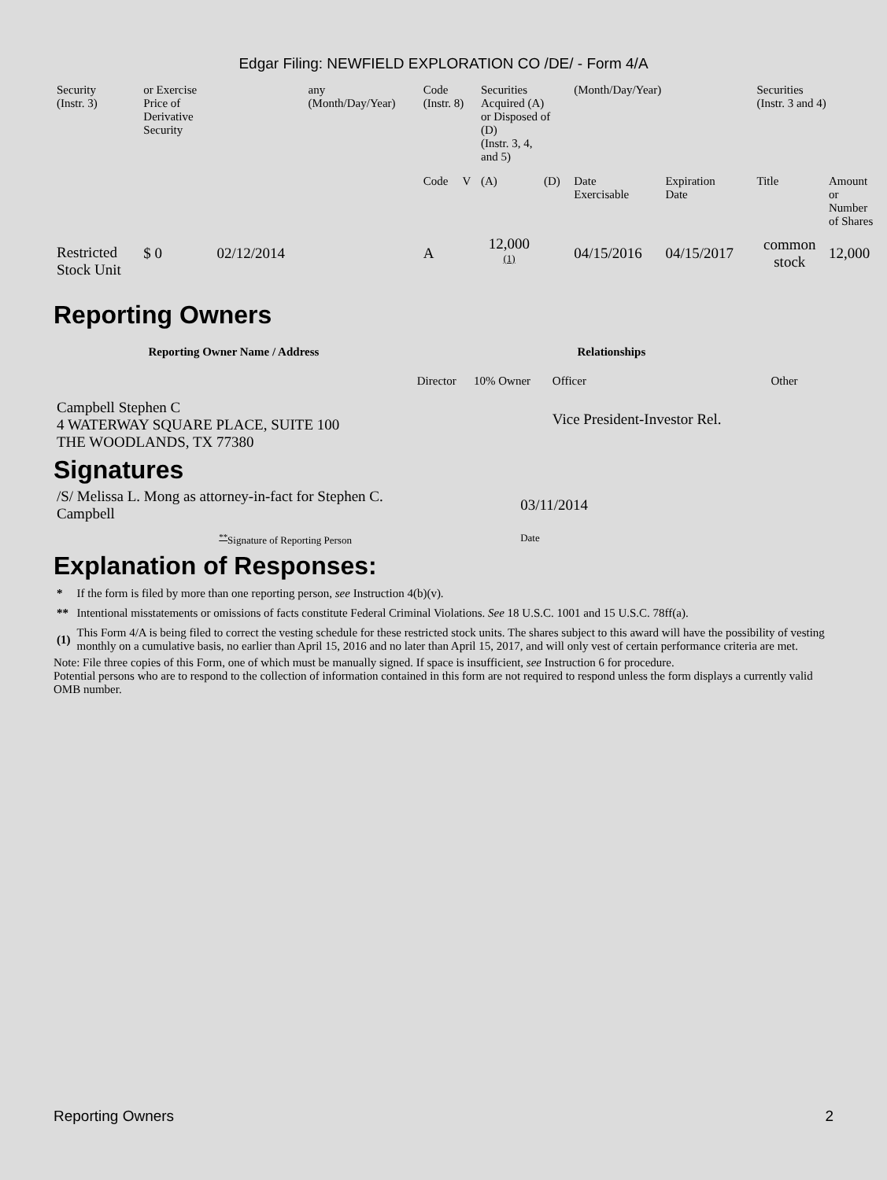Edgar Filing: NEWFIELD EXPLORATION CO /DE/ - Form 4/A
| Security (Instr. 3) | or Exercise Price of Derivative Security | | any (Month/Day/Year) | Code (Instr. 8) | | Securities Acquired (A) or Disposed of (D) (Instr. 3, 4, and 5) | | (Month/Day/Year) | | Securities (Instr. 3 and 4) | |
| | | | | Code | V | (A) | (D) | Date Exercisable | Expiration Date | Title | Amount or Number of Shares |
| Restricted Stock Unit | $ 0 | 02/12/2014 | | A | | 12,000 <sup>(1)</sup> | | 04/15/2016 | 04/15/2017 | common stock | 12,000 |
Reporting Owners
| Reporting Owner Name / Address | Relationships | | | |
| --- | --- | --- | --- | --- |
| | Director | 10% Owner | Officer | Other |
| Campbell Stephen C 4 WATERWAY SQUARE PLACE, SUITE 100 THE WOODLANDS, TX 77380 | | | Vice President-Investor Rel. | |
Signatures
| /S/ Melissa L. Mong as attorney-in-fact for Stephen C. Campbell | 03/11/2014 |
| <sup>**</sup> Signature of Reporting Person | Date |
Explanation of Responses:
| * | If the form is filed by more than one reporting person, see Instruction 4(b)(v). |
| ** | Intentional misstatements or omissions of facts constitute Federal Criminal Violations. See 18 U.S.C. 1001 and 15 U.S.C. 78ff(a). |
| (1) | This Form 4/A is being filed to correct the vesting schedule for these restricted stock units. The shares subject to this award will have the possibility of vesting monthly on a cumulative basis, no earlier than April 15, 2016 and no later than April 15, 2017, and will only vest of certain performance criteria are met. |
Note: File three copies of this Form, one of which must be manually signed. If space is insufficient, see Instruction 6 for procedure.
Potential persons who are to respond to the collection of information contained in this form are not required to respond unless the form displays a currently valid OMB number.
Reporting Owners 2